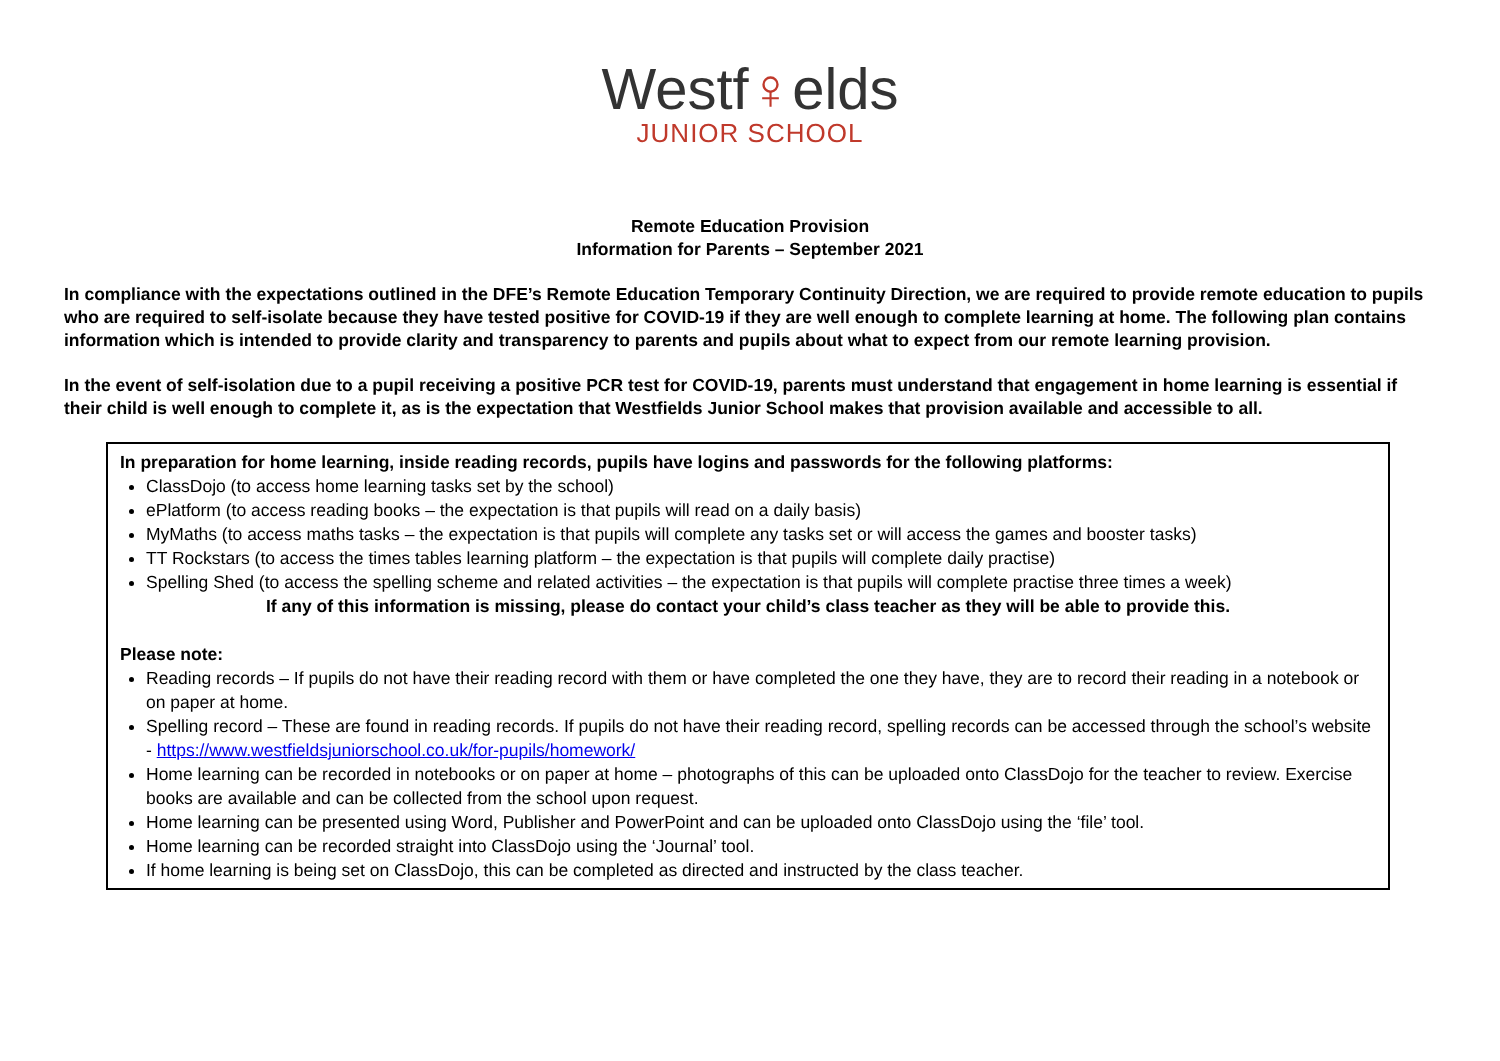Westf♀elds
JUNIOR SCHOOL
Remote Education Provision
Information for Parents – September 2021
In compliance with the expectations outlined in the DFE’s Remote Education Temporary Continuity Direction, we are required to provide remote education to pupils who are required to self-isolate because they have tested positive for COVID-19 if they are well enough to complete learning at home. The following plan contains information which is intended to provide clarity and transparency to parents and pupils about what to expect from our remote learning provision.
In the event of self-isolation due to a pupil receiving a positive PCR test for COVID-19, parents must understand that engagement in home learning is essential if their child is well enough to complete it, as is the expectation that Westfields Junior School makes that provision available and accessible to all.
In preparation for home learning, inside reading records, pupils have logins and passwords for the following platforms:
ClassDojo (to access home learning tasks set by the school)
ePlatform (to access reading books – the expectation is that pupils will read on a daily basis)
MyMaths (to access maths tasks – the expectation is that pupils will complete any tasks set or will access the games and booster tasks)
TT Rockstars (to access the times tables learning platform – the expectation is that pupils will complete daily practise)
Spelling Shed (to access the spelling scheme and related activities – the expectation is that pupils will complete practise three times a week)
If any of this information is missing, please do contact your child’s class teacher as they will be able to provide this.
Please note:
Reading records – If pupils do not have their reading record with them or have completed the one they have, they are to record their reading in a notebook or on paper at home.
Spelling record – These are found in reading records. If pupils do not have their reading record, spelling records can be accessed through the school’s website - https://www.westfieldsjuniorschool.co.uk/for-pupils/homework/
Home learning can be recorded in notebooks or on paper at home – photographs of this can be uploaded onto ClassDojo for the teacher to review. Exercise books are available and can be collected from the school upon request.
Home learning can be presented using Word, Publisher and PowerPoint and can be uploaded onto ClassDojo using the ‘file’ tool.
Home learning can be recorded straight into ClassDojo using the ‘Journal’ tool.
If home learning is being set on ClassDojo, this can be completed as directed and instructed by the class teacher.